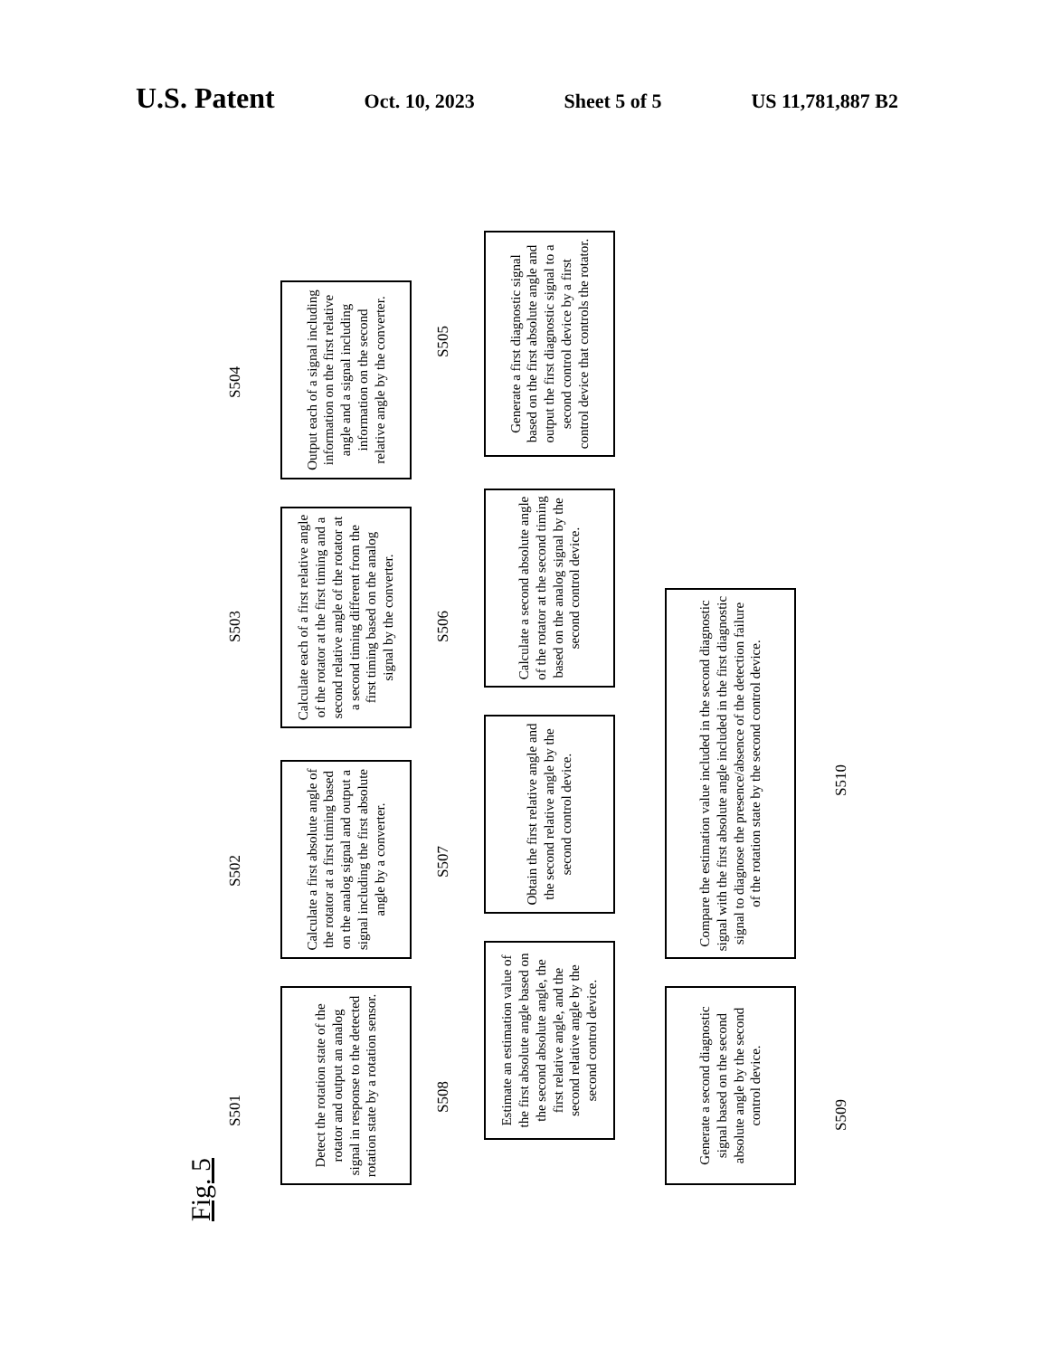U.S. Patent
Oct. 10, 2023 Sheet 5 of 5 US 11,781,887 B2
Fig. 5
S501
Detect the rotation state of the rotator and output an analog signal in response to the detected rotation state by a rotation sensor.
S502
Calculate a first absolute angle of the rotator at a first timing based on the analog signal and output a signal including the first absolute angle by a converter.
S503
Calculate each of a first relative angle of the rotator at the first timing and a second relative angle of the rotator at a second timing different from the first timing based on the analog signal by the converter.
S504
Output each of a signal including information on the first relative angle and a signal including information on the second relative angle by the converter.
S508
Estimate an estimation value of the first absolute angle based on the second absolute angle, the first relative angle, and the second relative angle by the second control device.
S507
Obtain the first relative angle and the second relative angle by the second control device.
S506
Calculate a second absolute angle of the rotator at the second timing based on the analog signal by the second control device.
S505
Generate a first diagnostic signal based on the first absolute angle and output the first diagnostic signal to a second control device by a first control device that controls the rotator.
Generate a second diagnostic signal based on the second absolute angle by the second control device.
S509
Compare the estimation value included in the second diagnostic signal with the first absolute angle included in the first diagnostic signal to diagnose the presence/absence of the detection failure of the rotation state by the second control device.
S510